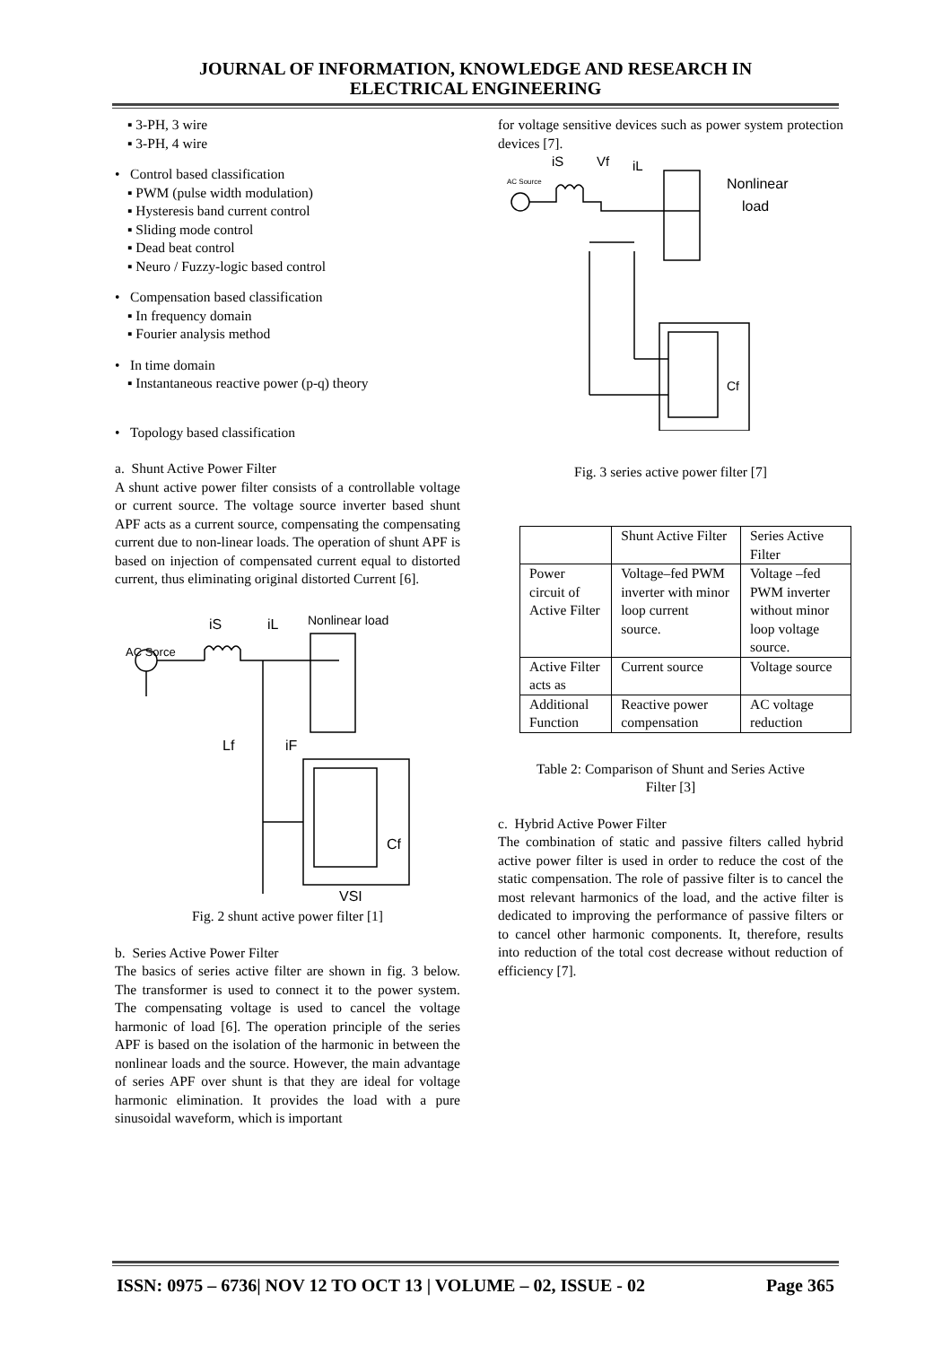JOURNAL OF INFORMATION, KNOWLEDGE AND RESEARCH IN
ELECTRICAL ENGINEERING
▪ 3-PH, 3 wire
▪ 3-PH, 4 wire
• Control based classification
▪ PWM (pulse width modulation)
▪ Hysteresis band current control
▪ Sliding mode control
▪ Dead beat control
▪ Neuro / Fuzzy-logic based control
• Compensation based classification
▪ In frequency domain
▪ Fourier analysis method
• In time domain
▪ Instantaneous reactive power (p-q) theory
• Topology based classification
a. Shunt Active Power Filter
A shunt active power filter consists of a controllable voltage or current source. The voltage source inverter based shunt APF acts as a current source, compensating the compensating current due to non-linear loads. The operation of shunt APF is based on injection of compensated current equal to distorted current, thus eliminating original distorted Current [6].
AC Sorce
iS
iL
Nonlinear load
Lf
iF
Cf
VSI
Fig. 2 shunt active power filter [1]
b. Series Active Power Filter
The basics of series active filter are shown in fig. 3 below. The transformer is used to connect it to the power system. The compensating voltage is used to cancel the voltage harmonic of load [6]. The operation principle of the series APF is based on the isolation of the harmonic in between the nonlinear loads and the source. However, the main advantage of series APF over shunt is that they are ideal for voltage harmonic elimination. It provides the load with a pure sinusoidal waveform, which is important
for voltage sensitive devices such as power system protection devices [7].
AC Source
iS
Vf
iL
Nonlinear
load
Cf
Fig. 3 series active power filter [7]
| | Shunt Active Filter | Series Active Filter |
| Power circuit of Active Filter | Voltage–fed PWM inverter with minor loop current source. | Voltage –fed PWM inverter without minor loop voltage source. |
| Active Filter acts as | Current source | Voltage source |
| Additional Function | Reactive power compensation | AC voltage reduction |
Table 2: Comparison of Shunt and Series Active
Filter [3]
c. Hybrid Active Power Filter
The combination of static and passive filters called hybrid active power filter is used in order to reduce the cost of the static compensation. The role of passive filter is to cancel the most relevant harmonics of the load, and the active filter is dedicated to improving the performance of passive filters or to cancel other harmonic components. It, therefore, results into reduction of the total cost decrease without reduction of efficiency [7].
ISSN: 0975 – 6736| NOV 12 TO OCT 13 | VOLUME – 02, ISSUE - 02 Page 365